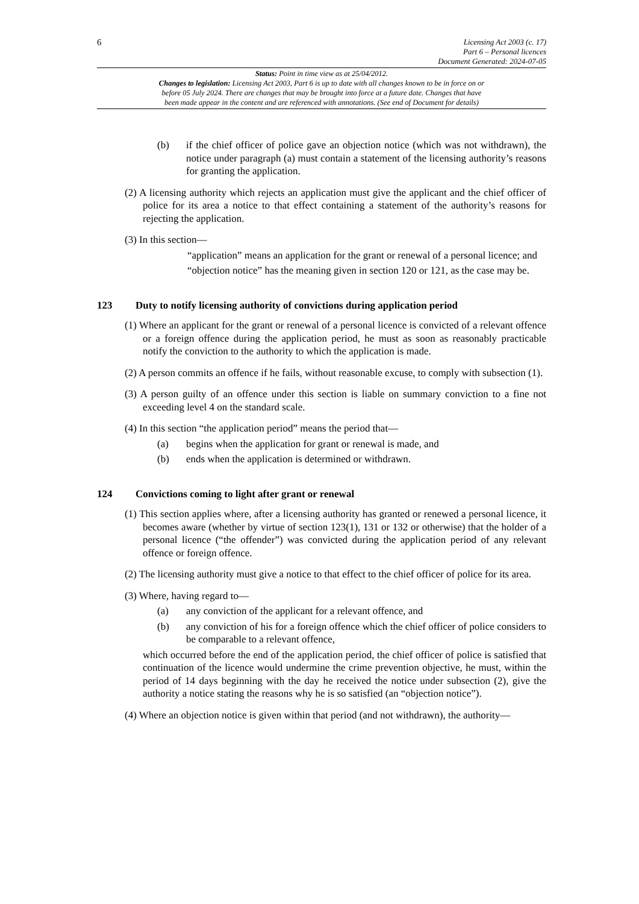6
Licensing Act 2003 (c. 17)
Part 6 – Personal licences
Document Generated: 2024-07-05
Status: Point in time view as at 25/04/2012.
Changes to legislation: Licensing Act 2003, Part 6 is up to date with all changes known to be in force on or
before 05 July 2024. There are changes that may be brought into force at a future date. Changes that have
been made appear in the content and are referenced with annotations. (See end of Document for details)
(b) if the chief officer of police gave an objection notice (which was not withdrawn), the notice under paragraph (a) must contain a statement of the licensing authority’s reasons for granting the application.
(2) A licensing authority which rejects an application must give the applicant and the chief officer of police for its area a notice to that effect containing a statement of the authority’s reasons for rejecting the application.
(3) In this section—
“application” means an application for the grant or renewal of a personal licence; and
“objection notice” has the meaning given in section 120 or 121, as the case may be.
123 Duty to notify licensing authority of convictions during application period
(1) Where an applicant for the grant or renewal of a personal licence is convicted of a relevant offence or a foreign offence during the application period, he must as soon as reasonably practicable notify the conviction to the authority to which the application is made.
(2) A person commits an offence if he fails, without reasonable excuse, to comply with subsection (1).
(3) A person guilty of an offence under this section is liable on summary conviction to a fine not exceeding level 4 on the standard scale.
(4) In this section “the application period” means the period that—
(a) begins when the application for grant or renewal is made, and
(b) ends when the application is determined or withdrawn.
124 Convictions coming to light after grant or renewal
(1) This section applies where, after a licensing authority has granted or renewed a personal licence, it becomes aware (whether by virtue of section 123(1), 131 or 132 or otherwise) that the holder of a personal licence (“the offender”) was convicted during the application period of any relevant offence or foreign offence.
(2) The licensing authority must give a notice to that effect to the chief officer of police for its area.
(3) Where, having regard to—
(a) any conviction of the applicant for a relevant offence, and
(b) any conviction of his for a foreign offence which the chief officer of police considers to be comparable to a relevant offence,
which occurred before the end of the application period, the chief officer of police is satisfied that continuation of the licence would undermine the crime prevention objective, he must, within the period of 14 days beginning with the day he received the notice under subsection (2), give the authority a notice stating the reasons why he is so satisfied (an “objection notice”).
(4) Where an objection notice is given within that period (and not withdrawn), the authority—